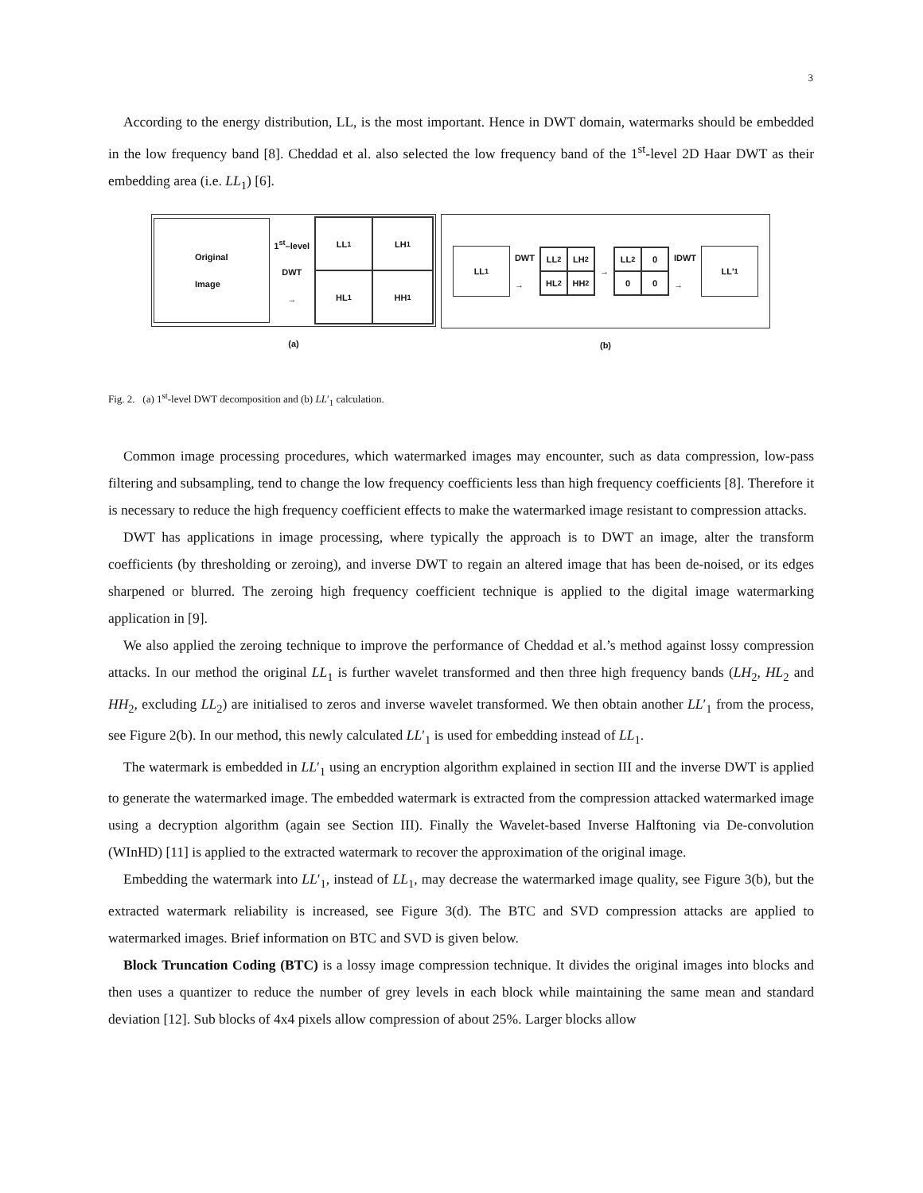3
According to the energy distribution, LL, is the most important. Hence in DWT domain, watermarks should be embedded in the low frequency band [8]. Cheddad et al. also selected the low frequency band of the 1<sup>st</sup>-level 2D Haar DWT as their embedding area (i.e. LL<sub>1</sub>) [6].
Original
Image
1<sup>st</sup>–level
DWT
→
LL<sub>1</sub>
LH<sub>1</sub>
HL<sub>1</sub>
HH<sub>1</sub>
(a)
LL<sub>1</sub>
DWT
→
LL<sub>2</sub>
LH<sub>2</sub>
HL<sub>2</sub>
HH<sub>2</sub>
→
LL<sub>2</sub>
0
0
0
IDWT
→
LL'<sub>1</sub>
(b)
Fig. 2. (a) 1<sup>st</sup>-level DWT decomposition and (b) LL′<sub>1</sub> calculation.
Common image processing procedures, which watermarked images may encounter, such as data compression, low-pass filtering and subsampling, tend to change the low frequency coefficients less than high frequency coefficients [8]. Therefore it is necessary to reduce the high frequency coefficient effects to make the watermarked image resistant to compression attacks.
DWT has applications in image processing, where typically the approach is to DWT an image, alter the transform coefficients (by thresholding or zeroing), and inverse DWT to regain an altered image that has been de-noised, or its edges sharpened or blurred. The zeroing high frequency coefficient technique is applied to the digital image watermarking application in [9].
We also applied the zeroing technique to improve the performance of Cheddad et al.’s method against lossy compression attacks. In our method the original LL<sub>1</sub> is further wavelet transformed and then three high frequency bands (LH<sub>2</sub>, HL<sub>2</sub> and HH<sub>2</sub>, excluding LL<sub>2</sub>) are initialised to zeros and inverse wavelet transformed. We then obtain another LL′<sub>1</sub> from the process, see Figure 2(b). In our method, this newly calculated LL′<sub>1</sub> is used for embedding instead of LL<sub>1</sub>.
The watermark is embedded in LL′<sub>1</sub> using an encryption algorithm explained in section III and the inverse DWT is applied to generate the watermarked image. The embedded watermark is extracted from the compression attacked watermarked image using a decryption algorithm (again see Section III). Finally the Wavelet-based Inverse Halftoning via De-convolution (WInHD) [11] is applied to the extracted watermark to recover the approximation of the original image.
Embedding the watermark into LL′<sub>1</sub>, instead of LL<sub>1</sub>, may decrease the watermarked image quality, see Figure 3(b), but the extracted watermark reliability is increased, see Figure 3(d). The BTC and SVD compression attacks are applied to watermarked images. Brief information on BTC and SVD is given below.
Block Truncation Coding (BTC) is a lossy image compression technique. It divides the original images into blocks and then uses a quantizer to reduce the number of grey levels in each block while maintaining the same mean and standard deviation [12]. Sub blocks of 4x4 pixels allow compression of about 25%. Larger blocks allow